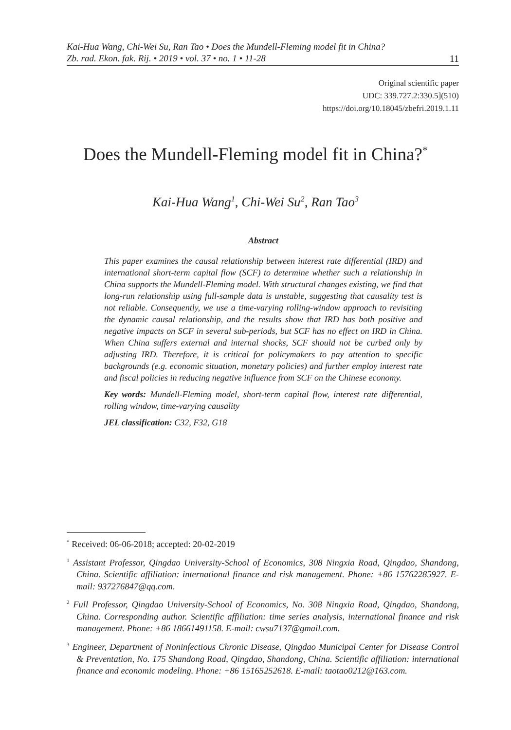Kai-Hua Wang, Chi-Wei Su, Ran Tao • Does the Mundell-Fleming model fit in China?
Zb. rad. Ekon. fak. Rij. • 2019 • vol. 37 • no. 1 • 11-28 11
Original scientific paper
UDC: 339.727.2:330.5](510)
https://doi.org/10.18045/zbefri.2019.1.11
Does the Mundell-Fleming model fit in China?<sup>*</sup>
Kai-Hua Wang<sup>1</sup>, Chi-Wei Su<sup>2</sup>, Ran Tao<sup>3</sup>
Abstract
This paper examines the causal relationship between interest rate differential (IRD) and international short-term capital flow (SCF) to determine whether such a relationship in China supports the Mundell-Fleming model. With structural changes existing, we find that long-run relationship using full-sample data is unstable, suggesting that causality test is not reliable. Consequently, we use a time-varying rolling-window approach to revisiting the dynamic causal relationship, and the results show that IRD has both positive and negative impacts on SCF in several sub-periods, but SCF has no effect on IRD in China. When China suffers external and internal shocks, SCF should not be curbed only by adjusting IRD. Therefore, it is critical for policymakers to pay attention to specific backgrounds (e.g. economic situation, monetary policies) and further employ interest rate and fiscal policies in reducing negative influence from SCF on the Chinese economy.
Key words: Mundell-Fleming model, short-term capital flow, interest rate differential, rolling window, time-varying causality
JEL classification: C32, F32, G18
<sup>*</sup> Received: 06-06-2018; accepted: 20-02-2019
<sup>1</sup> Assistant Professor, Qingdao University-School of Economics, 308 Ningxia Road, Qingdao, Shandong, China. Scientific affiliation: international finance and risk management. Phone: +86 15762285927. E-mail: 937276847@qq.com.
<sup>2</sup> Full Professor, Qingdao University-School of Economics, No. 308 Ningxia Road, Qingdao, Shandong, China. Corresponding author. Scientific affiliation: time series analysis, international finance and risk management. Phone: +86 18661491158. E-mail: cwsu7137@gmail.com.
<sup>3</sup> Engineer, Department of Noninfectious Chronic Disease, Qingdao Municipal Center for Disease Control & Preventation, No. 175 Shandong Road, Qingdao, Shandong, China. Scientific affiliation: international finance and economic modeling. Phone: +86 15165252618. E-mail: taotao0212@163.com.